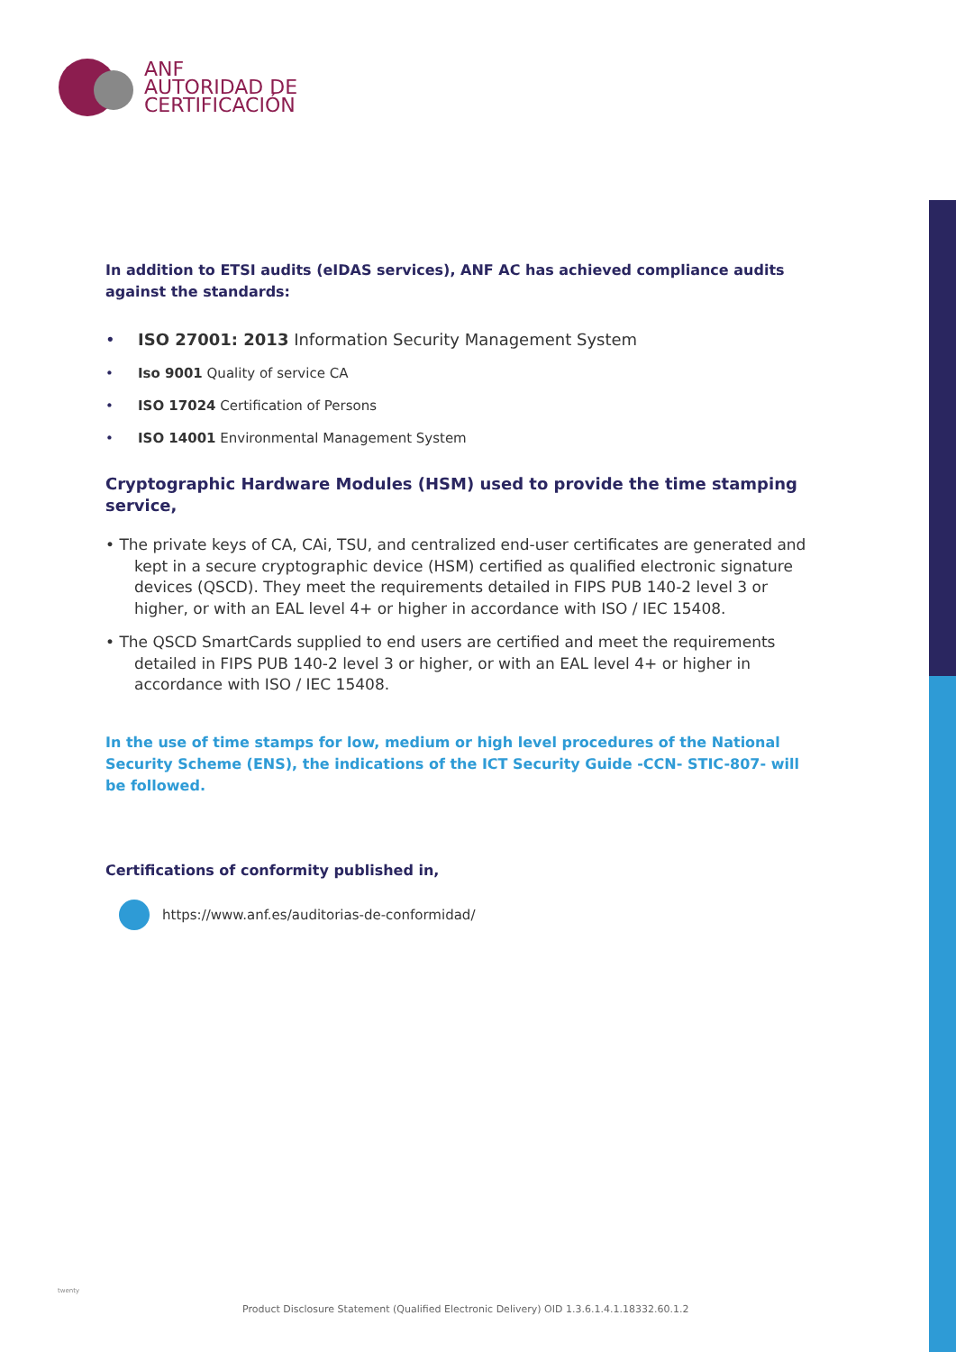ANF
AUTORIDAD DE
CERTIFICACIÓN
In addition to ETSI audits (eIDAS services), ANF AC has achieved compliance audits against the standards:
• ISO 27001: 2013 Information Security Management System
• Iso 9001 Quality of service CA
• ISO 17024 Certification of Persons
• ISO 14001 Environmental Management System
Cryptographic Hardware Modules (HSM) used to provide the time stamping service,
• The private keys of CA, CAi, TSU, and centralized end-user certificates are generated and kept in a secure cryptographic device (HSM) certified as qualified electronic signature devices (QSCD). They meet the requirements detailed in FIPS PUB 140-2 level 3 or higher, or with an EAL level 4+ or higher in accordance with ISO / IEC 15408.
• The QSCD SmartCards supplied to end users are certified and meet the requirements detailed in FIPS PUB 140-2 level 3 or higher, or with an EAL level 4+ or higher in accordance with ISO / IEC 15408.
In the use of time stamps for low, medium or high level procedures of the National Security Scheme (ENS), the indications of the ICT Security Guide -CCN- STIC-807- will be followed.
Certifications of conformity published in,
https://www.anf.es/auditorias-de-conformidad/
twenty
Product Disclosure Statement (Qualified Electronic Delivery) OID 1.3.6.1.4.1.18332.60.1.2